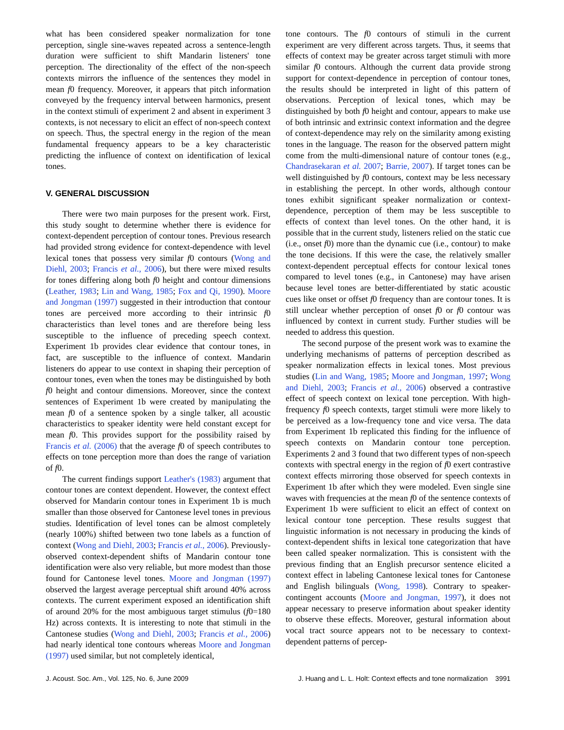what has been considered speaker normalization for tone perception, single sine-waves repeated across a sentence-length duration were sufficient to shift Mandarin listeners' tone perception. The directionality of the effect of the non-speech contexts mirrors the influence of the sentences they model in mean f0 frequency. Moreover, it appears that pitch information conveyed by the frequency interval between harmonics, present in the context stimuli of experiment 2 and absent in experiment 3 contexts, is not necessary to elicit an effect of non-speech context on speech. Thus, the spectral energy in the region of the mean fundamental frequency appears to be a key characteristic predicting the influence of context on identification of lexical tones.
V. GENERAL DISCUSSION
There were two main purposes for the present work. First, this study sought to determine whether there is evidence for context-dependent perception of contour tones. Previous research had provided strong evidence for context-dependence with level lexical tones that possess very similar f0 contours (Wong and Diehl, 2003; Francis et al., 2006), but there were mixed results for tones differing along both f0 height and contour dimensions (Leather, 1983; Lin and Wang, 1985; Fox and Qi, 1990). Moore and Jongman (1997) suggested in their introduction that contour tones are perceived more according to their intrinsic f0 characteristics than level tones and are therefore being less susceptible to the influence of preceding speech context. Experiment 1b provides clear evidence that contour tones, in fact, are susceptible to the influence of context. Mandarin listeners do appear to use context in shaping their perception of contour tones, even when the tones may be distinguished by both f0 height and contour dimensions. Moreover, since the context sentences of Experiment 1b were created by manipulating the mean f0 of a sentence spoken by a single talker, all acoustic characteristics to speaker identity were held constant except for mean f0. This provides support for the possibility raised by Francis et al. (2006) that the average f0 of speech contributes to effects on tone perception more than does the range of variation of f0.
The current findings support Leather's (1983) argument that contour tones are context dependent. However, the context effect observed for Mandarin contour tones in Experiment 1b is much smaller than those observed for Cantonese level tones in previous studies. Identification of level tones can be almost completely (nearly 100%) shifted between two tone labels as a function of context (Wong and Diehl, 2003; Francis et al., 2006). Previously-observed context-dependent shifts of Mandarin contour tone identification were also very reliable, but more modest than those found for Cantonese level tones. Moore and Jongman (1997) observed the largest average perceptual shift around 40% across contexts. The current experiment exposed an identification shift of around 20% for the most ambiguous target stimulus (f0=180 Hz) across contexts. It is interesting to note that stimuli in the Cantonese studies (Wong and Diehl, 2003; Francis et al., 2006) had nearly identical tone contours whereas Moore and Jongman (1997) used similar, but not completely identical,
tone contours. The f0 contours of stimuli in the current experiment are very different across targets. Thus, it seems that effects of context may be greater across target stimuli with more similar f0 contours. Although the current data provide strong support for context-dependence in perception of contour tones, the results should be interpreted in light of this pattern of observations. Perception of lexical tones, which may be distinguished by both f0 height and contour, appears to make use of both intrinsic and extrinsic context information and the degree of context-dependence may rely on the similarity among existing tones in the language. The reason for the observed pattern might come from the multi-dimensional nature of contour tones (e.g., Chandrasekaran et al. 2007; Barrie, 2007). If target tones can be well distinguished by f0 contours, context may be less necessary in establishing the percept. In other words, although contour tones exhibit significant speaker normalization or context-dependence, perception of them may be less susceptible to effects of context than level tones. On the other hand, it is possible that in the current study, listeners relied on the static cue (i.e., onset f0) more than the dynamic cue (i.e., contour) to make the tone decisions. If this were the case, the relatively smaller context-dependent perceptual effects for contour lexical tones compared to level tones (e.g., in Cantonese) may have arisen because level tones are better-differentiated by static acoustic cues like onset or offset f0 frequency than are contour tones. It is still unclear whether perception of onset f0 or f0 contour was influenced by context in current study. Further studies will be needed to address this question.
The second purpose of the present work was to examine the underlying mechanisms of patterns of perception described as speaker normalization effects in lexical tones. Most previous studies (Lin and Wang, 1985; Moore and Jongman, 1997; Wong and Diehl, 2003; Francis et al., 2006) observed a contrastive effect of speech context on lexical tone perception. With high-frequency f0 speech contexts, target stimuli were more likely to be perceived as a low-frequency tone and vice versa. The data from Experiment 1b replicated this finding for the influence of speech contexts on Mandarin contour tone perception. Experiments 2 and 3 found that two different types of non-speech contexts with spectral energy in the region of f0 exert contrastive context effects mirroring those observed for speech contexts in Experiment 1b after which they were modeled. Even single sine waves with frequencies at the mean f0 of the sentence contexts of Experiment 1b were sufficient to elicit an effect of context on lexical contour tone perception. These results suggest that linguistic information is not necessary in producing the kinds of context-dependent shifts in lexical tone categorization that have been called speaker normalization. This is consistent with the previous finding that an English precursor sentence elicited a context effect in labeling Cantonese lexical tones for Cantonese and English bilinguals (Wong, 1998). Contrary to speaker-contingent accounts (Moore and Jongman, 1997), it does not appear necessary to preserve information about speaker identity to observe these effects. Moreover, gestural information about vocal tract source appears not to be necessary to context-dependent patterns of percep-
J. Acoust. Soc. Am., Vol. 125, No. 6, June 2009 J. Huang and L. L. Holt: Context effects and tone normalization 3991